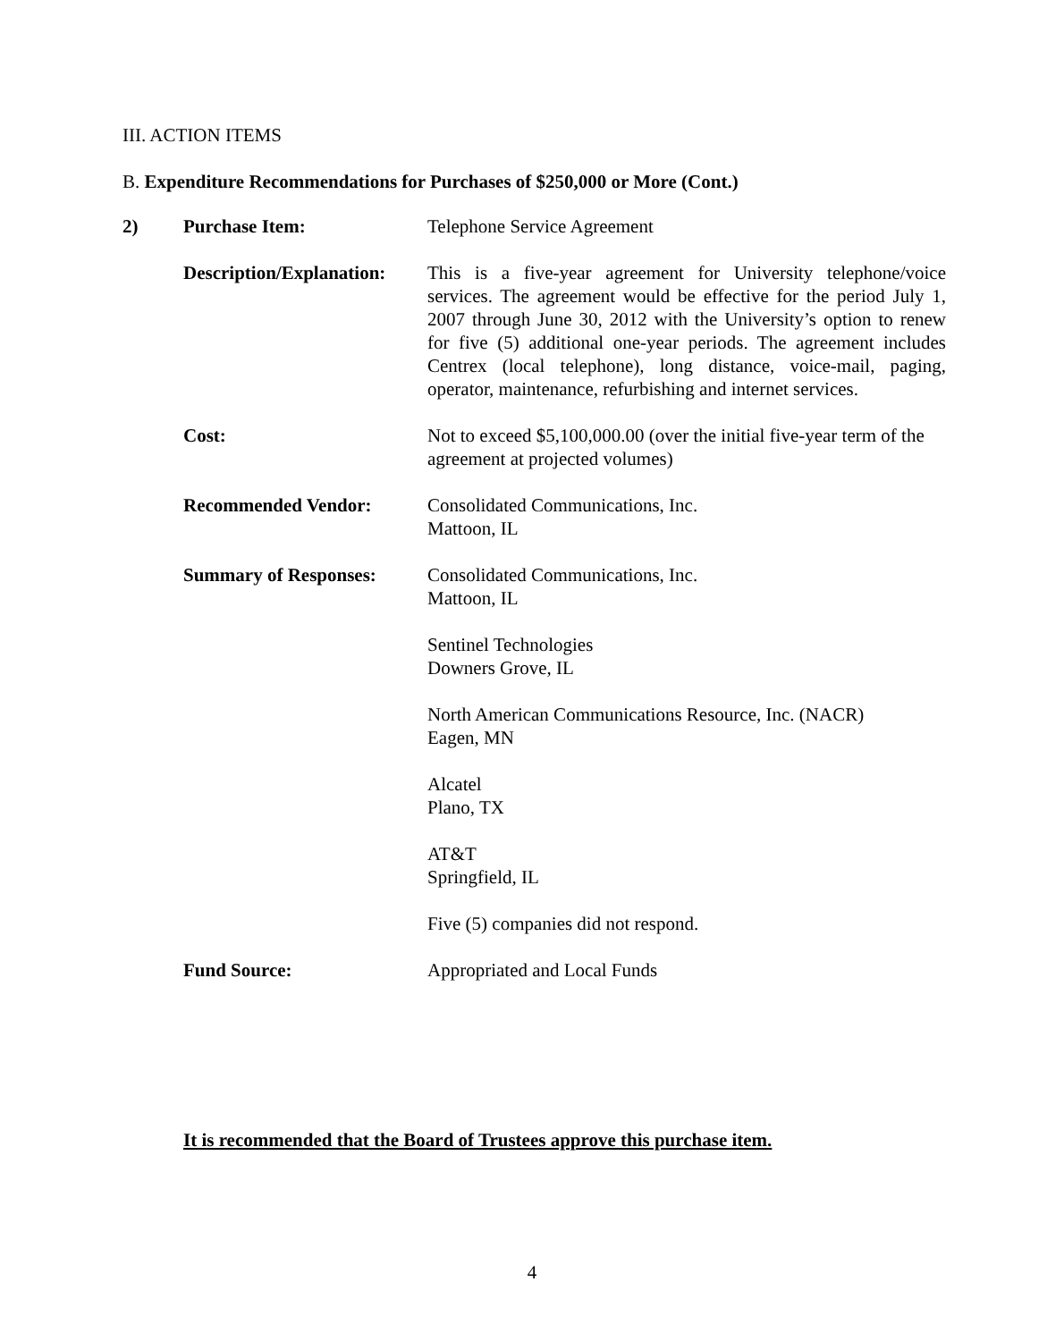III. ACTION ITEMS
B. Expenditure Recommendations for Purchases of $250,000 or More (Cont.)
| 2) | Purchase Item: | Telephone Service Agreement |
| | Description/Explanation: | This is a five-year agreement for University telephone/voice services. The agreement would be effective for the period July 1, 2007 through June 30, 2012 with the University’s option to renew for five (5) additional one-year periods. The agreement includes Centrex (local telephone), long distance, voice-mail, paging, operator, maintenance, refurbishing and internet services. |
| | Cost: | Not to exceed $5,100,000.00 (over the initial five-year term of the agreement at projected volumes) |
| | Recommended Vendor: | Consolidated Communications, Inc. Mattoon, IL |
| | Summary of Responses: | Consolidated Communications, Inc. Mattoon, IL Sentinel Technologies Downers Grove, IL North American Communications Resource, Inc. (NACR) Eagen, MN Alcatel Plano, TX AT&T Springfield, IL Five (5) companies did not respond. |
| | Fund Source: | Appropriated and Local Funds |
It is recommended that the Board of Trustees approve this purchase item.
4